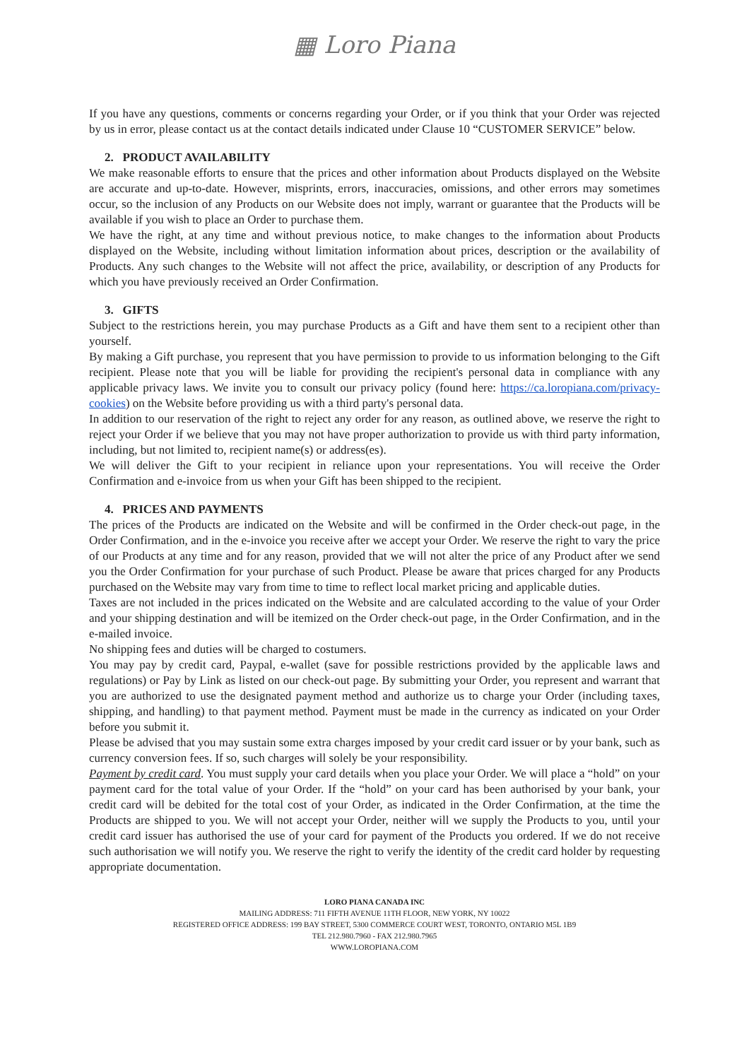▦ Loro Piana
If you have any questions, comments or concerns regarding your Order, or if you think that your Order was rejected by us in error, please contact us at the contact details indicated under Clause 10 “CUSTOMER SERVICE” below.
2. PRODUCT AVAILABILITY
We make reasonable efforts to ensure that the prices and other information about Products displayed on the Website are accurate and up-to-date. However, misprints, errors, inaccuracies, omissions, and other errors may sometimes occur, so the inclusion of any Products on our Website does not imply, warrant or guarantee that the Products will be available if you wish to place an Order to purchase them.
We have the right, at any time and without previous notice, to make changes to the information about Products displayed on the Website, including without limitation information about prices, description or the availability of Products. Any such changes to the Website will not affect the price, availability, or description of any Products for which you have previously received an Order Confirmation.
3. GIFTS
Subject to the restrictions herein, you may purchase Products as a Gift and have them sent to a recipient other than yourself.
By making a Gift purchase, you represent that you have permission to provide to us information belonging to the Gift recipient. Please note that you will be liable for providing the recipient's personal data in compliance with any applicable privacy laws. We invite you to consult our privacy policy (found here: https://ca.loropiana.com/privacy-cookies) on the Website before providing us with a third party's personal data.
In addition to our reservation of the right to reject any order for any reason, as outlined above, we reserve the right to reject your Order if we believe that you may not have proper authorization to provide us with third party information, including, but not limited to, recipient name(s) or address(es).
We will deliver the Gift to your recipient in reliance upon your representations. You will receive the Order Confirmation and e-invoice from us when your Gift has been shipped to the recipient.
4. PRICES AND PAYMENTS
The prices of the Products are indicated on the Website and will be confirmed in the Order check-out page, in the Order Confirmation, and in the e-invoice you receive after we accept your Order. We reserve the right to vary the price of our Products at any time and for any reason, provided that we will not alter the price of any Product after we send you the Order Confirmation for your purchase of such Product. Please be aware that prices charged for any Products purchased on the Website may vary from time to time to reflect local market pricing and applicable duties.
Taxes are not included in the prices indicated on the Website and are calculated according to the value of your Order and your shipping destination and will be itemized on the Order check-out page, in the Order Confirmation, and in the e-mailed invoice.
No shipping fees and duties will be charged to costumers.
You may pay by credit card, Paypal, e-wallet (save for possible restrictions provided by the applicable laws and regulations) or Pay by Link as listed on our check-out page. By submitting your Order, you represent and warrant that you are authorized to use the designated payment method and authorize us to charge your Order (including taxes, shipping, and handling) to that payment method. Payment must be made in the currency as indicated on your Order before you submit it.
Please be advised that you may sustain some extra charges imposed by your credit card issuer or by your bank, such as currency conversion fees. If so, such charges will solely be your responsibility.
Payment by credit card. You must supply your card details when you place your Order. We will place a “hold” on your payment card for the total value of your Order. If the “hold” on your card has been authorised by your bank, your credit card will be debited for the total cost of your Order, as indicated in the Order Confirmation, at the time the Products are shipped to you. We will not accept your Order, neither will we supply the Products to you, until your credit card issuer has authorised the use of your card for payment of the Products you ordered. If we do not receive such authorisation we will notify you. We reserve the right to verify the identity of the credit card holder by requesting appropriate documentation.
LORO PIANA CANADA INC
MAILING ADDRESS: 711 FIFTH AVENUE 11TH FLOOR, NEW YORK, NY 10022
REGISTERED OFFICE ADDRESS: 199 BAY STREET, 5300 COMMERCE COURT WEST, TORONTO, ONTARIO M5L 1B9
TEL 212.980.7960 - FAX 212.980.7965
WWW.LOROPIANA.COM